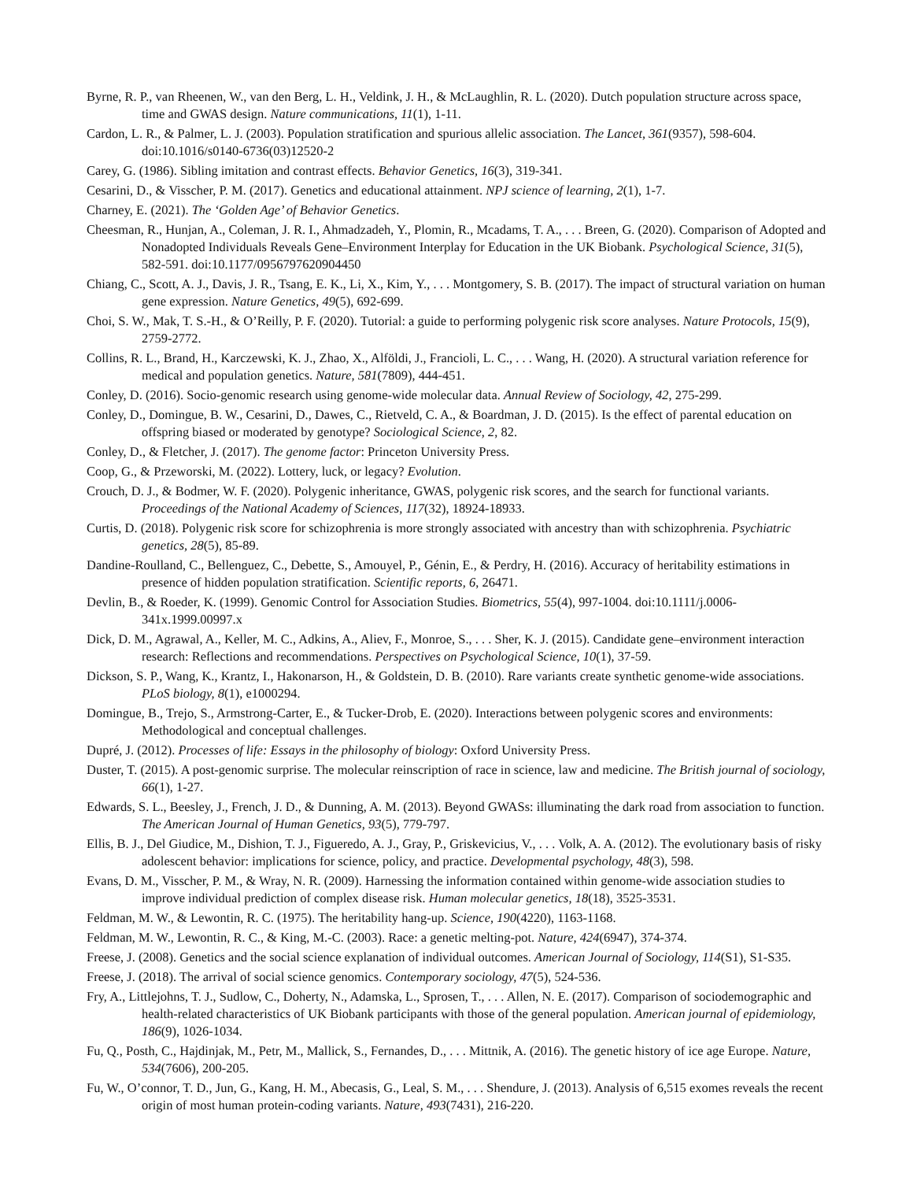Byrne, R. P., van Rheenen, W., van den Berg, L. H., Veldink, J. H., & McLaughlin, R. L. (2020). Dutch population structure across space, time and GWAS design. Nature communications, 11(1), 1-11.
Cardon, L. R., & Palmer, L. J. (2003). Population stratification and spurious allelic association. The Lancet, 361(9357), 598-604. doi:10.1016/s0140-6736(03)12520-2
Carey, G. (1986). Sibling imitation and contrast effects. Behavior Genetics, 16(3), 319-341.
Cesarini, D., & Visscher, P. M. (2017). Genetics and educational attainment. NPJ science of learning, 2(1), 1-7.
Charney, E. (2021). The ‘Golden Age’ of Behavior Genetics.
Cheesman, R., Hunjan, A., Coleman, J. R. I., Ahmadzadeh, Y., Plomin, R., Mcadams, T. A., . . . Breen, G. (2020). Comparison of Adopted and Nonadopted Individuals Reveals Gene–Environment Interplay for Education in the UK Biobank. Psychological Science, 31(5), 582-591. doi:10.1177/0956797620904450
Chiang, C., Scott, A. J., Davis, J. R., Tsang, E. K., Li, X., Kim, Y., . . . Montgomery, S. B. (2017). The impact of structural variation on human gene expression. Nature Genetics, 49(5), 692-699.
Choi, S. W., Mak, T. S.-H., & O’Reilly, P. F. (2020). Tutorial: a guide to performing polygenic risk score analyses. Nature Protocols, 15(9), 2759-2772.
Collins, R. L., Brand, H., Karczewski, K. J., Zhao, X., Alföldi, J., Francioli, L. C., . . . Wang, H. (2020). A structural variation reference for medical and population genetics. Nature, 581(7809), 444-451.
Conley, D. (2016). Socio-genomic research using genome-wide molecular data. Annual Review of Sociology, 42, 275-299.
Conley, D., Domingue, B. W., Cesarini, D., Dawes, C., Rietveld, C. A., & Boardman, J. D. (2015). Is the effect of parental education on offspring biased or moderated by genotype? Sociological Science, 2, 82.
Conley, D., & Fletcher, J. (2017). The genome factor: Princeton University Press.
Coop, G., & Przeworski, M. (2022). Lottery, luck, or legacy? Evolution.
Crouch, D. J., & Bodmer, W. F. (2020). Polygenic inheritance, GWAS, polygenic risk scores, and the search for functional variants. Proceedings of the National Academy of Sciences, 117(32), 18924-18933.
Curtis, D. (2018). Polygenic risk score for schizophrenia is more strongly associated with ancestry than with schizophrenia. Psychiatric genetics, 28(5), 85-89.
Dandine-Roulland, C., Bellenguez, C., Debette, S., Amouyel, P., Génin, E., & Perdry, H. (2016). Accuracy of heritability estimations in presence of hidden population stratification. Scientific reports, 6, 26471.
Devlin, B., & Roeder, K. (1999). Genomic Control for Association Studies. Biometrics, 55(4), 997-1004. doi:10.1111/j.0006-341x.1999.00997.x
Dick, D. M., Agrawal, A., Keller, M. C., Adkins, A., Aliev, F., Monroe, S., . . . Sher, K. J. (2015). Candidate gene–environment interaction research: Reflections and recommendations. Perspectives on Psychological Science, 10(1), 37-59.
Dickson, S. P., Wang, K., Krantz, I., Hakonarson, H., & Goldstein, D. B. (2010). Rare variants create synthetic genome-wide associations. PLoS biology, 8(1), e1000294.
Domingue, B., Trejo, S., Armstrong-Carter, E., & Tucker-Drob, E. (2020). Interactions between polygenic scores and environments: Methodological and conceptual challenges.
Dupré, J. (2012). Processes of life: Essays in the philosophy of biology: Oxford University Press.
Duster, T. (2015). A post-genomic surprise. The molecular reinscription of race in science, law and medicine. The British journal of sociology, 66(1), 1-27.
Edwards, S. L., Beesley, J., French, J. D., & Dunning, A. M. (2013). Beyond GWASs: illuminating the dark road from association to function. The American Journal of Human Genetics, 93(5), 779-797.
Ellis, B. J., Del Giudice, M., Dishion, T. J., Figueredo, A. J., Gray, P., Griskevicius, V., . . . Volk, A. A. (2012). The evolutionary basis of risky adolescent behavior: implications for science, policy, and practice. Developmental psychology, 48(3), 598.
Evans, D. M., Visscher, P. M., & Wray, N. R. (2009). Harnessing the information contained within genome-wide association studies to improve individual prediction of complex disease risk. Human molecular genetics, 18(18), 3525-3531.
Feldman, M. W., & Lewontin, R. C. (1975). The heritability hang-up. Science, 190(4220), 1163-1168.
Feldman, M. W., Lewontin, R. C., & King, M.-C. (2003). Race: a genetic melting-pot. Nature, 424(6947), 374-374.
Freese, J. (2008). Genetics and the social science explanation of individual outcomes. American Journal of Sociology, 114(S1), S1-S35.
Freese, J. (2018). The arrival of social science genomics. Contemporary sociology, 47(5), 524-536.
Fry, A., Littlejohns, T. J., Sudlow, C., Doherty, N., Adamska, L., Sprosen, T., . . . Allen, N. E. (2017). Comparison of sociodemographic and health-related characteristics of UK Biobank participants with those of the general population. American journal of epidemiology, 186(9), 1026-1034.
Fu, Q., Posth, C., Hajdinjak, M., Petr, M., Mallick, S., Fernandes, D., . . . Mittnik, A. (2016). The genetic history of ice age Europe. Nature, 534(7606), 200-205.
Fu, W., O’connor, T. D., Jun, G., Kang, H. M., Abecasis, G., Leal, S. M., . . . Shendure, J. (2013). Analysis of 6,515 exomes reveals the recent origin of most human protein-coding variants. Nature, 493(7431), 216-220.